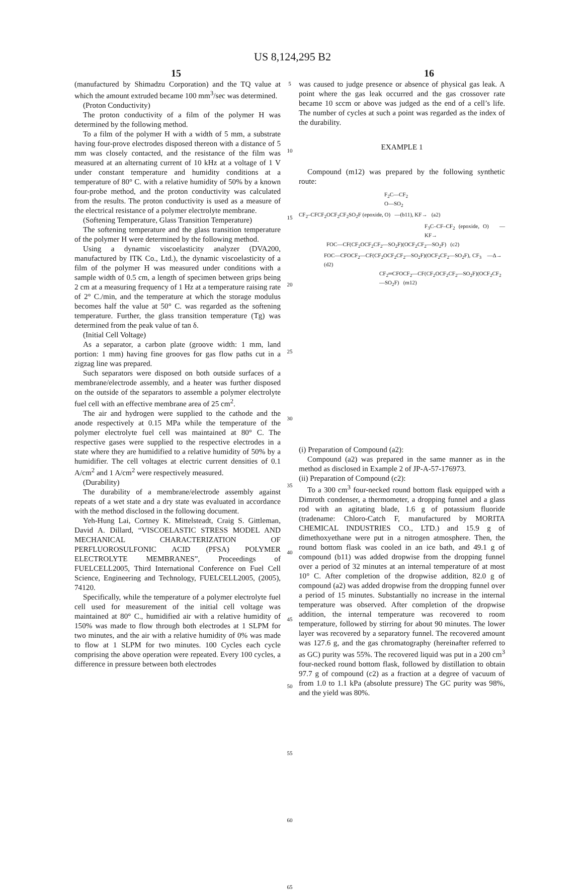US 8,124,295 B2
15 16
(manufactured by Shimadzu Corporation) and the TQ value at which the amount extruded became 100 mm<sup>3</sup>/sec was determined.
(Proton Conductivity)
The proton conductivity of a film of the polymer H was determined by the following method.
To a film of the polymer H with a width of 5 mm, a substrate having four-prove electrodes disposed thereon with a distance of 5 mm was closely contacted, and the resistance of the film was measured at an alternating current of 10 kHz at a voltage of 1 V under constant temperature and humidity conditions at a temperature of 80° C. with a relative humidity of 50% by a known four-probe method, and the proton conductivity was calculated from the results. The proton conductivity is used as a measure of the electrical resistance of a polymer electrolyte membrane.
(Softening Temperature, Glass Transition Temperature)
The softening temperature and the glass transition temperature of the polymer H were determined by the following method.
Using a dynamic viscoelasticity analyzer (DVA200, manufactured by ITK Co., Ltd.), the dynamic viscoelasticity of a film of the polymer H was measured under conditions with a sample width of 0.5 cm, a length of specimen between grips being 2 cm at a measuring frequency of 1 Hz at a temperature raising rate of 2° C./min, and the temperature at which the storage modulus becomes half the value at 50° C. was regarded as the softening temperature. Further, the glass transition temperature (Tg) was determined from the peak value of tan δ.
(Initial Cell Voltage)
As a separator, a carbon plate (groove width: 1 mm, land portion: 1 mm) having fine grooves for gas flow paths cut in a zigzag line was prepared.
Such separators were disposed on both outside surfaces of a membrane/electrode assembly, and a heater was further disposed on the outside of the separators to assemble a polymer electrolyte fuel cell with an effective membrane area of 25 cm<sup>2</sup>.
The air and hydrogen were supplied to the cathode and the anode respectively at 0.15 MPa while the temperature of the polymer electrolyte fuel cell was maintained at 80° C. The respective gases were supplied to the respective electrodes in a state where they are humidified to a relative humidity of 50% by a humidifier. The cell voltages at electric current densities of 0.1 A/cm<sup>2</sup> and 1 A/cm<sup>2</sup> were respectively measured.
(Durability)
The durability of a membrane/electrode assembly against repeats of a wet state and a dry state was evaluated in accordance with the method disclosed in the following document.
Yeh-Hung Lai, Cortney K. Mittelsteadt, Craig S. Gittleman, David A. Dillard, “VISCOELASTIC STRESS MODEL AND MECHANICAL CHARACTERIZATION OF PERFLUOROSULFONIC ACID (PFSA) POLYMER ELECTROLYTE MEMBRANES”, Proceedings of FUELCELL2005, Third International Conference on Fuel Cell Science, Engineering and Technology, FUELCELL2005, (2005), 74120.
Specifically, while the temperature of a polymer electrolyte fuel cell used for measurement of the initial cell voltage was maintained at 80° C., humidified air with a relative humidity of 150% was made to flow through both electrodes at 1 SLPM for two minutes, and the air with a relative humidity of 0% was made to flow at 1 SLPM for two minutes. 100 Cycles each cycle comprising the above operation were repeated. Every 100 cycles, a difference in pressure between both electrodes
5
10
15
20
25
30
35
40
45
50
55
60
65
was caused to judge presence or absence of physical gas leak. A point where the gas leak occurred and the gas crossover rate became 10 sccm or above was judged as the end of a cell’s life. The number of cycles at such a point was regarded as the index of the durability.
EXAMPLE 1
Compound (m12) was prepared by the following synthetic route:
F<sub>2</sub>C—CF<sub>2</sub>
O—SO<sub>2</sub>
CF<sub>2</sub>–CFCF<sub>2</sub>OCF<sub>2</sub>CF<sub>2</sub>SO<sub>2</sub>F (epoxide, O) —(b11), KF→ (a2)
F<sub>3</sub>C–CF–CF<sub>2</sub> (epoxide, O) —KF→
FOC—CF(CF<sub>2</sub>OCF<sub>2</sub>CF<sub>2</sub>—SO<sub>2</sub>F)(OCF<sub>2</sub>CF<sub>2</sub>—SO<sub>2</sub>F) (c2)
FOC—CFOCF<sub>2</sub>—CF(CF<sub>2</sub>OCF<sub>2</sub>CF<sub>2</sub>—SO<sub>2</sub>F)(OCF<sub>2</sub>CF<sub>2</sub>—SO<sub>2</sub>F), CF<sub>3</sub> —Δ→ (d2)
CF<sub>2</sub>═CFOCF<sub>2</sub>—CF(CF<sub>2</sub>OCF<sub>2</sub>CF<sub>2</sub>—SO<sub>2</sub>F)(OCF<sub>2</sub>CF<sub>2</sub>—SO<sub>2</sub>F) (m12)
(i) Preparation of Compound (a2):
Compound (a2) was prepared in the same manner as in the method as disclosed in Example 2 of JP-A-57-176973.
(ii) Preparation of Compound (c2):
To a 300 cm<sup>3</sup> four-necked round bottom flask equipped with a Dimroth condenser, a thermometer, a dropping funnel and a glass rod with an agitating blade, 1.6 g of potassium fluoride (tradename: Chloro-Catch F, manufactured by MORITA CHEMICAL INDUSTRIES CO., LTD.) and 15.9 g of dimethoxyethane were put in a nitrogen atmosphere. Then, the round bottom flask was cooled in an ice bath, and 49.1 g of compound (b11) was added dropwise from the dropping funnel over a period of 32 minutes at an internal temperature of at most 10° C. After completion of the dropwise addition, 82.0 g of compound (a2) was added dropwise from the dropping funnel over a period of 15 minutes. Substantially no increase in the internal temperature was observed. After completion of the dropwise addition, the internal temperature was recovered to room temperature, followed by stirring for about 90 minutes. The lower layer was recovered by a separatory funnel. The recovered amount was 127.6 g, and the gas chromatography (hereinafter referred to as GC) purity was 55%. The recovered liquid was put in a 200 cm<sup>3</sup> four-necked round bottom flask, followed by distillation to obtain 97.7 g of compound (c2) as a fraction at a degree of vacuum of from 1.0 to 1.1 kPa (absolute pressure) The GC purity was 98%, and the yield was 80%.